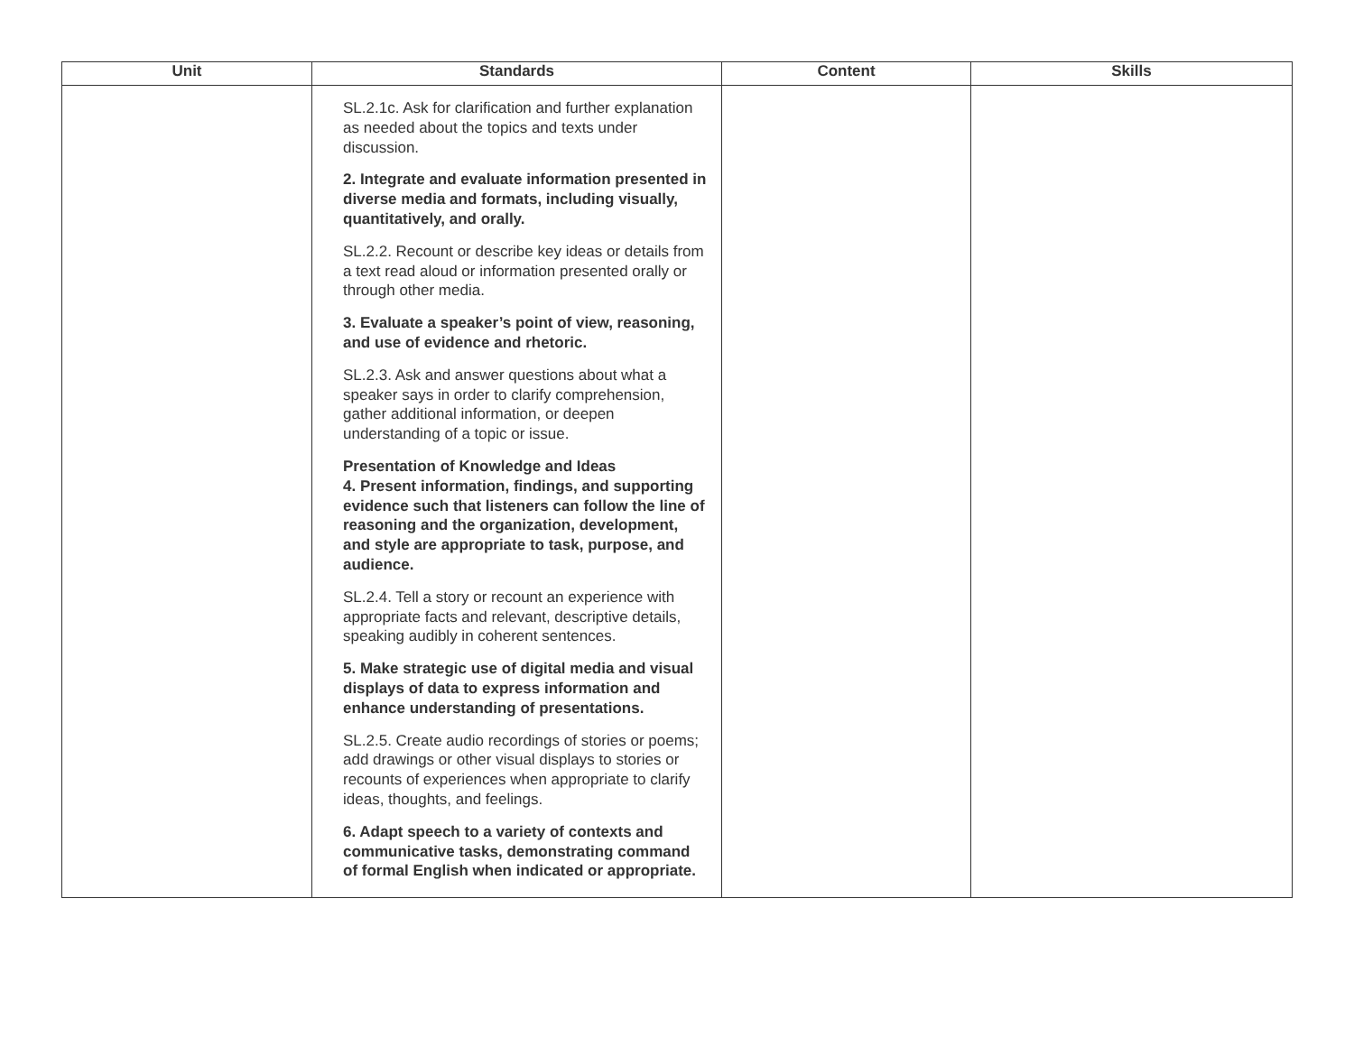| Unit | Standards | Content | Skills |
| --- | --- | --- | --- |
| | SL.2.1c. Ask for clarification and further explanation as needed about the topics and texts under discussion. 2. Integrate and evaluate information presented in diverse media and formats, including visually, quantitatively, and orally. SL.2.2. Recount or describe key ideas or details from a text read aloud or information presented orally or through other media. 3. Evaluate a speaker’s point of view, reasoning, and use of evidence and rhetoric. SL.2.3. Ask and answer questions about what a speaker says in order to clarify comprehension, gather additional information, or deepen understanding of a topic or issue. Presentation of Knowledge and Ideas 4. Present information, findings, and supporting evidence such that listeners can follow the line of reasoning and the organization, development, and style are appropriate to task, purpose, and audience. SL.2.4. Tell a story or recount an experience with appropriate facts and relevant, descriptive details, speaking audibly in coherent sentences. 5. Make strategic use of digital media and visual displays of data to express information and enhance understanding of presentations. SL.2.5. Create audio recordings of stories or poems; add drawings or other visual displays to stories or recounts of experiences when appropriate to clarify ideas, thoughts, and feelings. 6. Adapt speech to a variety of contexts and communicative tasks, demonstrating command of formal English when indicated or appropriate. | | |